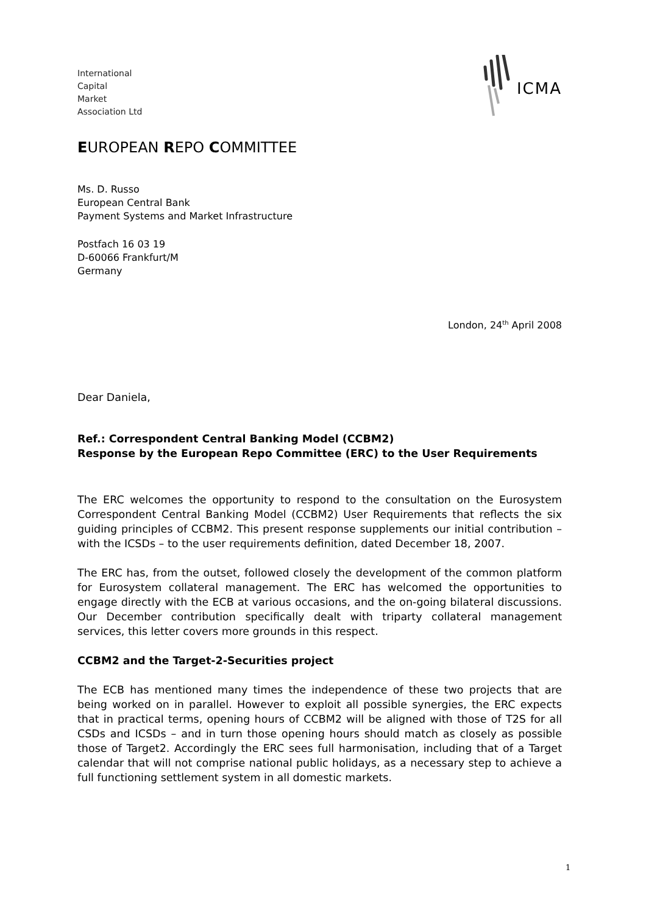International
Capital
Market
Association Ltd
ICMA
EUROPEAN REPO COMMITTEE
Ms. D. Russo
European Central Bank
Payment Systems and Market Infrastructure
Postfach 16 03 19
D-60066 Frankfurt/M
Germany
London, 24<sup>th</sup> April 2008
Dear Daniela,
Ref.: Correspondent Central Banking Model (CCBM2)
Response by the European Repo Committee (ERC) to the User Requirements
The ERC welcomes the opportunity to respond to the consultation on the Eurosystem Correspondent Central Banking Model (CCBM2) User Requirements that reflects the six guiding principles of CCBM2. This present response supplements our initial contribution – with the ICSDs – to the user requirements definition, dated December 18, 2007.
The ERC has, from the outset, followed closely the development of the common platform for Eurosystem collateral management. The ERC has welcomed the opportunities to engage directly with the ECB at various occasions, and the on-going bilateral discussions. Our December contribution specifically dealt with triparty collateral management services, this letter covers more grounds in this respect.
CCBM2 and the Target-2-Securities project
The ECB has mentioned many times the independence of these two projects that are being worked on in parallel. However to exploit all possible synergies, the ERC expects that in practical terms, opening hours of CCBM2 will be aligned with those of T2S for all CSDs and ICSDs – and in turn those opening hours should match as closely as possible those of Target2. Accordingly the ERC sees full harmonisation, including that of a Target calendar that will not comprise national public holidays, as a necessary step to achieve a full functioning settlement system in all domestic markets.
1